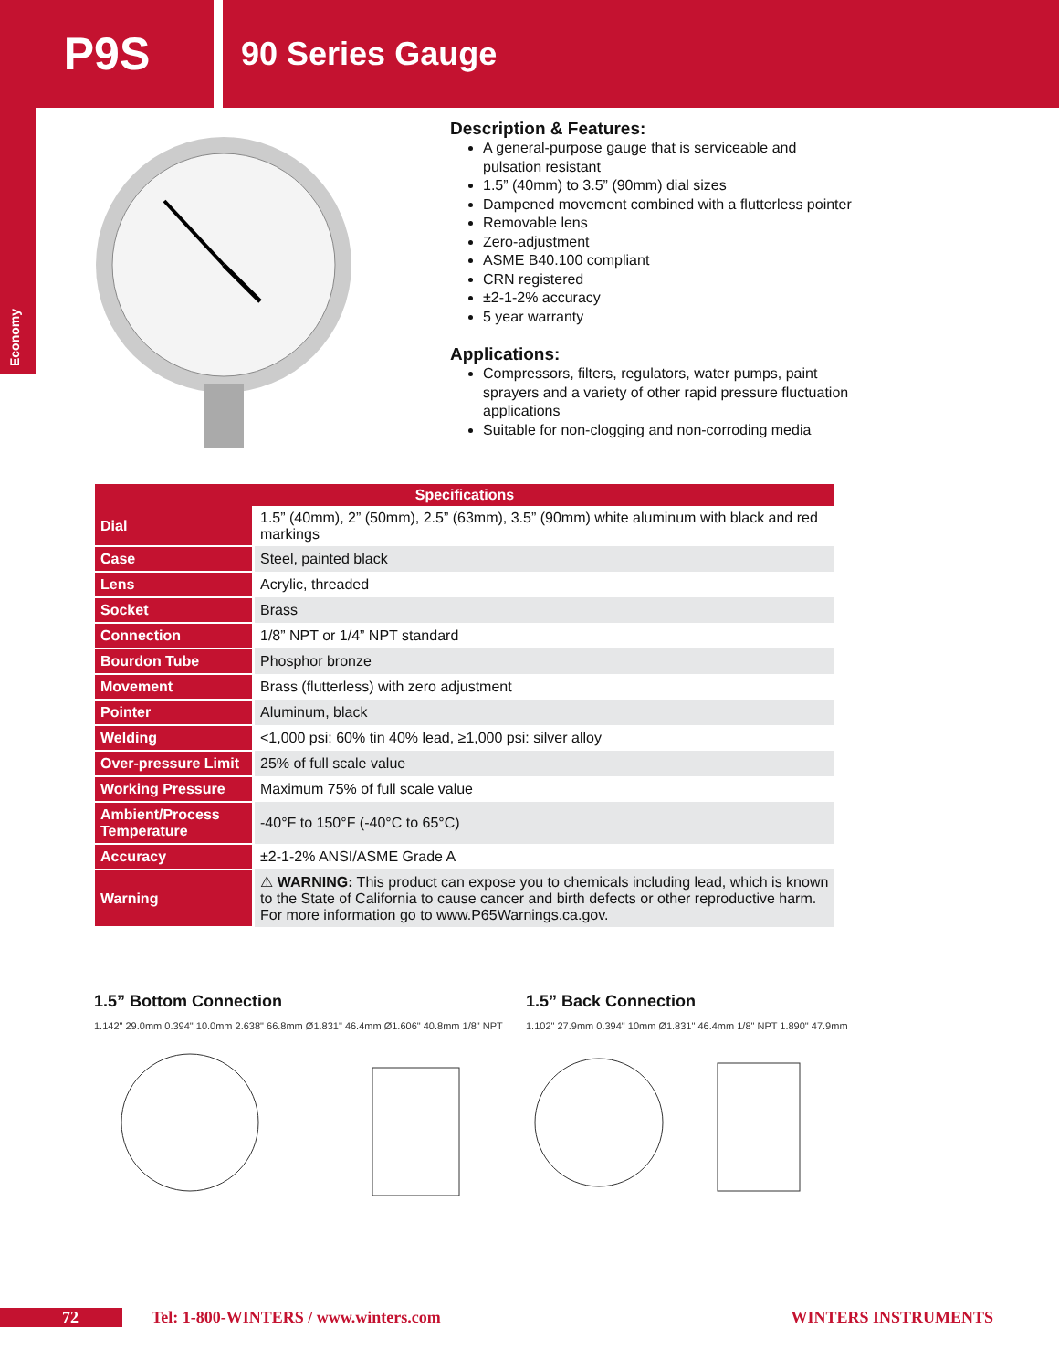P9S
90 Series Gauge
Economy
Description & Features:
A general-purpose gauge that is serviceable and pulsation resistant
1.5” (40mm) to 3.5” (90mm) dial sizes
Dampened movement combined with a flutterless pointer
Removable lens
Zero-adjustment
ASME B40.100 compliant
CRN registered
±2-1-2% accuracy
5 year warranty
Applications:
Compressors, filters, regulators, water pumps, paint sprayers and a variety of other rapid pressure fluctuation applications
Suitable for non-clogging and non-corroding media
| Specifications | |
| --- | --- |
| Dial | 1.5” (40mm), 2” (50mm), 2.5” (63mm), 3.5” (90mm) white aluminum with black and red markings |
| Case | Steel, painted black |
| Lens | Acrylic, threaded |
| Socket | Brass |
| Connection | 1/8” NPT or 1/4” NPT standard |
| Bourdon Tube | Phosphor bronze |
| Movement | Brass (flutterless) with zero adjustment |
| Pointer | Aluminum, black |
| Welding | <1,000 psi: 60% tin 40% lead, ≥1,000 psi: silver alloy |
| Over-pressure Limit | 25% of full scale value |
| Working Pressure | Maximum 75% of full scale value |
| Ambient/Process Temperature | -40°F to 150°F (-40°C to 65°C) |
| Accuracy | ±2-1-2% ANSI/ASME Grade A |
| Warning | ⚠ WARNING: This product can expose you to chemicals including lead, which is known to the State of California to cause cancer and birth defects or other reproductive harm. For more information go to www.P65Warnings.ca.gov. |
1.5” Bottom Connection
1.142" 29.0mm 0.394" 10.0mm 2.638" 66.8mm Ø1.831" 46.4mm Ø1.606" 40.8mm 1/8" NPT
1.5” Back Connection
1.102" 27.9mm 0.394" 10mm Ø1.831" 46.4mm 1/8" NPT 1.890" 47.9mm
72 Tel: 1-800-WINTERS / www.winters.com
WINTERS INSTRUMENTS